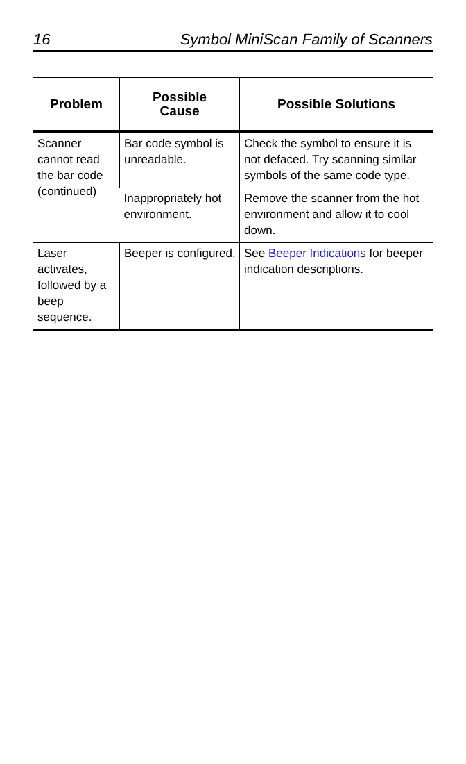16 Symbol MiniScan Family of Scanners
| Problem | Possible Cause | Possible Solutions |
| --- | --- | --- |
| Scanner cannot read the bar code (continued) | Bar code symbol is unreadable. | Check the symbol to ensure it is not defaced. Try scanning similar symbols of the same code type. |
| | Inappropriately hot environment. | Remove the scanner from the hot environment and allow it to cool down. |
| Laser activates, followed by a beep sequence. | Beeper is configured. | See Beeper Indications for beeper indication descriptions. |